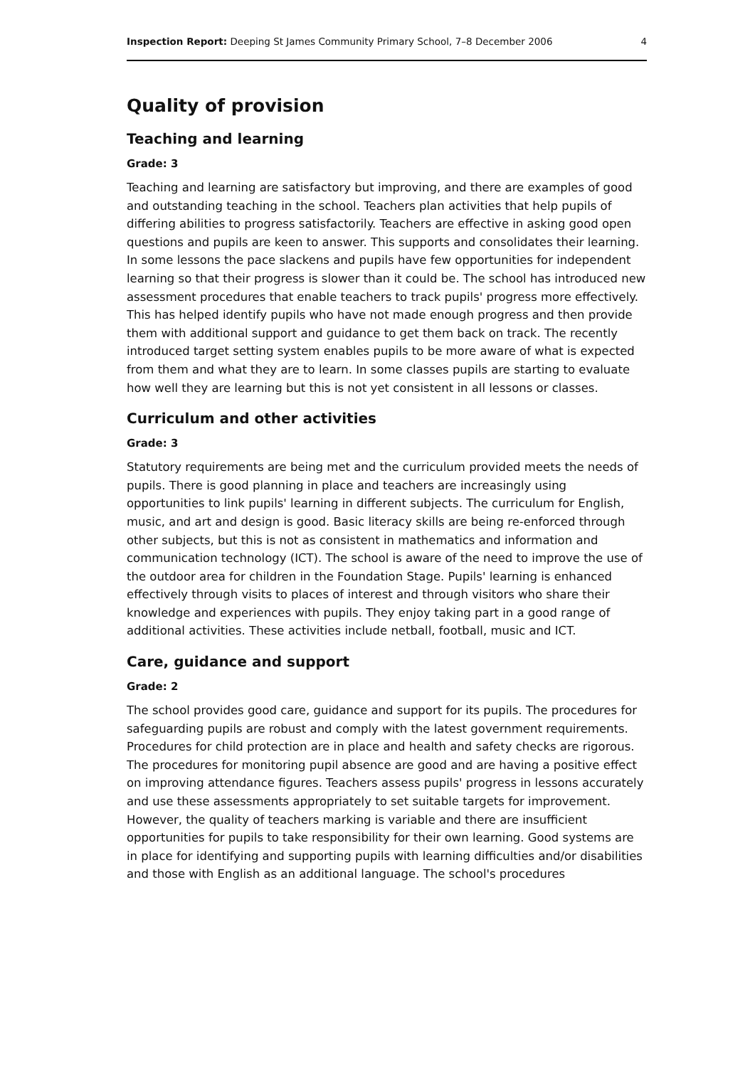Inspection Report: Deeping St James Community Primary School, 7–8 December 2006 4
Quality of provision
Teaching and learning
Grade: 3
Teaching and learning are satisfactory but improving, and there are examples of good and outstanding teaching in the school. Teachers plan activities that help pupils of differing abilities to progress satisfactorily. Teachers are effective in asking good open questions and pupils are keen to answer. This supports and consolidates their learning. In some lessons the pace slackens and pupils have few opportunities for independent learning so that their progress is slower than it could be. The school has introduced new assessment procedures that enable teachers to track pupils' progress more effectively. This has helped identify pupils who have not made enough progress and then provide them with additional support and guidance to get them back on track. The recently introduced target setting system enables pupils to be more aware of what is expected from them and what they are to learn. In some classes pupils are starting to evaluate how well they are learning but this is not yet consistent in all lessons or classes.
Curriculum and other activities
Grade: 3
Statutory requirements are being met and the curriculum provided meets the needs of pupils. There is good planning in place and teachers are increasingly using opportunities to link pupils' learning in different subjects. The curriculum for English, music, and art and design is good. Basic literacy skills are being re-enforced through other subjects, but this is not as consistent in mathematics and information and communication technology (ICT). The school is aware of the need to improve the use of the outdoor area for children in the Foundation Stage. Pupils' learning is enhanced effectively through visits to places of interest and through visitors who share their knowledge and experiences with pupils. They enjoy taking part in a good range of additional activities. These activities include netball, football, music and ICT.
Care, guidance and support
Grade: 2
The school provides good care, guidance and support for its pupils. The procedures for safeguarding pupils are robust and comply with the latest government requirements. Procedures for child protection are in place and health and safety checks are rigorous. The procedures for monitoring pupil absence are good and are having a positive effect on improving attendance figures. Teachers assess pupils' progress in lessons accurately and use these assessments appropriately to set suitable targets for improvement. However, the quality of teachers marking is variable and there are insufficient opportunities for pupils to take responsibility for their own learning. Good systems are in place for identifying and supporting pupils with learning difficulties and/or disabilities and those with English as an additional language. The school's procedures